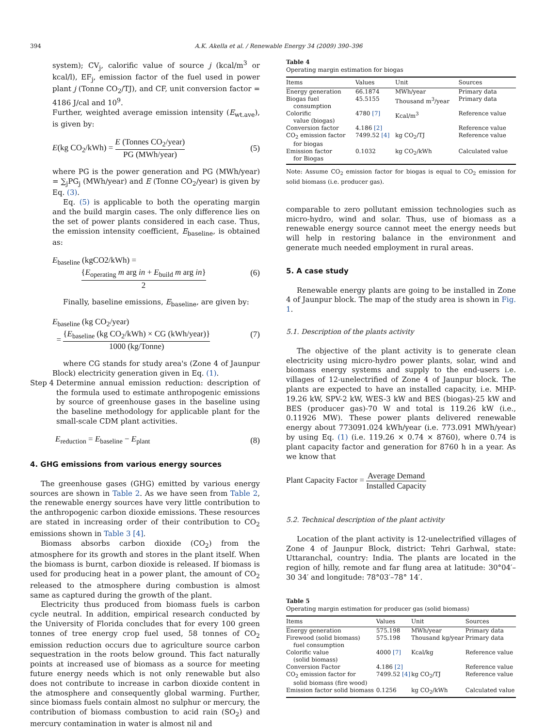394 A.K. Akella et al. / Renewable Energy 34 (2009) 390–396
system); CV<sub>j</sub>, calorific value of source j (kcal/m<sup>3</sup> or kcal/l), EF<sub>j</sub>, emission factor of the fuel used in power plant j (Tonne CO<sub>2</sub>/TJ), and CF, unit conversion factor = 4186 J/cal and 10<sup>9</sup>.
Further, weighted average emission intensity (E<sub>wt.ave</sub>), is given by:
E(kg CO<sub>2</sub>/kWh) = E (Tonnes CO<sub>2</sub>/year) PG (MWh/year) (5)
where PG is the power generation and PG (MWh/year) = ∑<sub>j</sub>PG<sub>j</sub> (MWh/year) and E (Tonne CO<sub>2</sub>/year) is given by Eq. (3).
Eq. (5) is applicable to both the operating margin and the build margin cases. The only difference lies on the set of power plants considered in each case. Thus, the emission intensity coefficient, E<sub>baseline</sub>, is obtained as:
E<sub>baseline</sub> (kgCO2/kWh) =
{E<sub>operating</sub> m arg in + E<sub>build</sub> m arg in} 2 (6)
Finally, baseline emissions, E<sub>baseline</sub>, are given by:
E<sub>baseline</sub> (kg CO<sub>2</sub>/year)
= {E<sub>baseline</sub> (kg CO<sub>2</sub>/kWh) × CG (kWh/year)} 1000 (kg/Tonne) (7)
where CG stands for study area's (Zone 4 of Jaunpur Block) electricity generation given in Eq. (1).
Step 4 Determine annual emission reduction: description of the formula used to estimate anthropogenic emissions by source of greenhouse gases in the baseline using the baseline methodology for applicable plant for the small-scale CDM plant activities.
E<sub>reduction</sub> = E<sub>baseline</sub> − E<sub>plant</sub> (8)
4. GHG emissions from various energy sources
The greenhouse gases (GHG) emitted by various energy sources are shown in Table 2. As we have seen from Table 2, the renewable energy sources have very little contribution to the anthropogenic carbon dioxide emissions. These resources are stated in increasing order of their contribution to CO<sub>2</sub> emissions shown in Table 3 [4].
Biomass absorbs carbon dioxide (CO<sub>2</sub>) from the atmosphere for its growth and stores in the plant itself. When the biomass is burnt, carbon dioxide is released. If biomass is used for producing heat in a power plant, the amount of CO<sub>2</sub> released to the atmosphere during combustion is almost same as captured during the growth of the plant.
Electricity thus produced from biomass fuels is carbon cycle neutral. In addition, empirical research conducted by the University of Florida concludes that for every 100 green tonnes of tree energy crop fuel used, 58 tonnes of CO<sub>2</sub> emission reduction occurs due to agriculture source carbon sequestration in the roots below ground. This fact naturally points at increased use of biomass as a source for meeting future energy needs which is not only renewable but also does not contribute to increase in carbon dioxide content in the atmosphere and consequently global warming. Further, since biomass fuels contain almost no sulphur or mercury, the contribution of biomass combustion to acid rain (SO<sub>2</sub>) and mercury contamination in water is almost nil and
Table 4
Operating margin estimation for biogas
| Items | Values | Unit | Sources |
| --- | --- | --- | --- |
| Energy generation | 66.1874 | MWh/year | Primary data |
| Biogas fuel consumption | 45.5155 | Thousand m<sup>3</sup>/year | Primary data |
| Colorific value (biogas) | 4780 [7] | Kcal/m<sup>3</sup> | Reference value |
| Conversion factor | 4.186 [2] | | Reference value |
| CO<sub>2</sub> emission factor for biogas | 7499.52 [4] | kg CO<sub>2</sub>/TJ | Reference value |
| Emission factor for Biogas | 0.1032 | kg CO<sub>2</sub>/kWh | Calculated value |
Note: Assume CO<sub>2</sub> emission factor for biogas is equal to CO<sub>2</sub> emission for solid biomass (i.e. producer gas).
comparable to zero pollutant emission technologies such as micro-hydro, wind and solar. Thus, use of biomass as a renewable energy source cannot meet the energy needs but will help in restoring balance in the environment and generate much needed employment in rural areas.
5. A case study
Renewable energy plants are going to be installed in Zone 4 of Jaunpur block. The map of the study area is shown in Fig. 1.
5.1. Description of the plants activity
The objective of the plant activity is to generate clean electricity using micro-hydro power plants, solar, wind and biomass energy systems and supply to the end-users i.e. villages of 12-unelectrified of Zone 4 of Jaunpur block. The plants are expected to have an installed capacity, i.e. MHP-19.26 kW, SPV-2 kW, WES-3 kW and BES (biogas)-25 kW and BES (producer gas)-70 W and total is 119.26 kW (i.e., 0.11926 MW). These power plants delivered renewable energy about 773091.024 kWh/year (i.e. 773.091 MWh/year) by using Eq. (1) (i.e. 119.26 × 0.74 × 8760), where 0.74 is plant capacity factor and generation for 8760 h in a year. As we know that
Plant Capacity Factor = Average Demand Installed Capacity
5.2. Technical description of the plant activity
Location of the plant activity is 12-unelectrified villages of Zone 4 of Jaunpur Block, district: Tehri Garhwal, state: Uttaranchal, country: India. The plants are located in the region of hilly, remote and far flung area at latitude: 30°04′–30 34′ and longitude: 78°03′–78° 14′.
Table 5
Operating margin estimation for producer gas (solid biomass)
| Items | Values | Unit | Sources |
| --- | --- | --- | --- |
| Energy generation | 575.198 | MWh/year | Primary data |
| Firewood (solid biomass) fuel consumption | 575.198 | Thousand kg/year | Primary data |
| Colorific value (solid biomass) | 4000 [7] | Kcal/kg | Reference value |
| Conversion Factor | 4.186 [2] | | Reference value |
| CO<sub>2</sub> emission factor for solid biomass (fire wood) | 7499.52 [4] | kg CO<sub>2</sub>/TJ | Reference value |
| Emission factor solid biomass | 0.1256 | kg CO<sub>2</sub>/kWh | Calculated value |